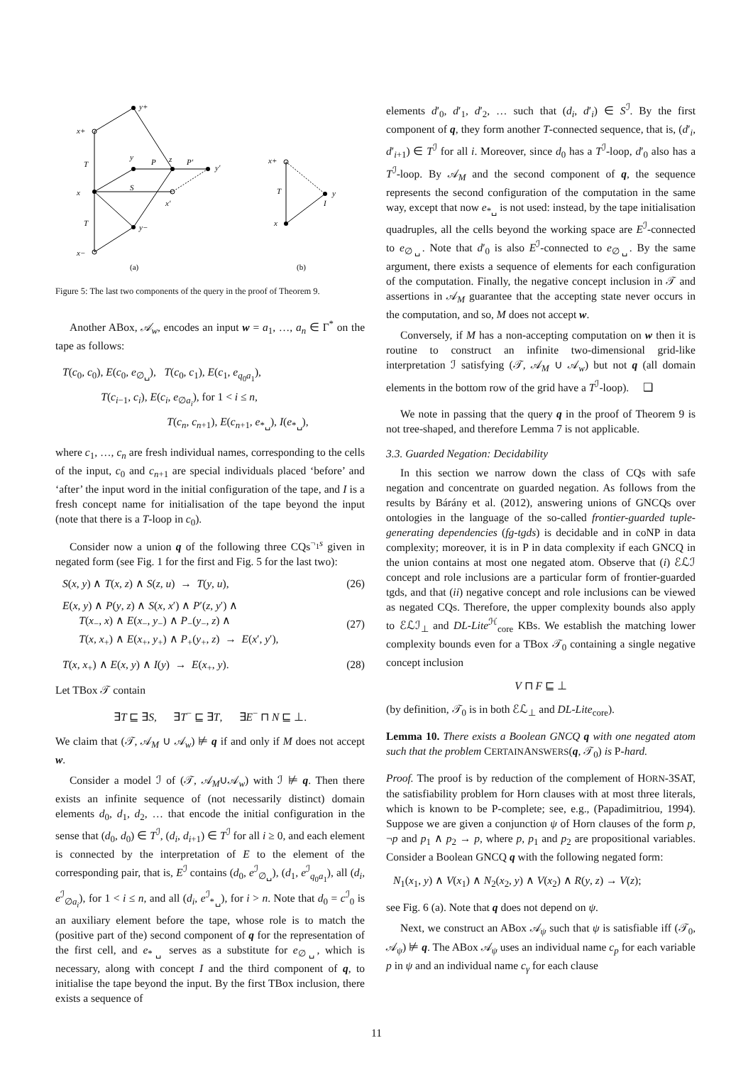y+
x+
y
z
y′
x
x′
y−
x−
T
T
P
P′
S
x+
y
x
T
I
(a)
(b)
Figure 5: The last two components of the query in the proof of Theorem 9.
Another ABox, 𝒜<sub>w</sub>, encodes an input w = a<sub>1</sub>, …, a<sub>n</sub> ∈ Γ<sup>*</sup> on the tape as follows:
T(c<sub>0</sub>, c<sub>0</sub>), E(c<sub>0</sub>, e<sub>∅␣</sub>), T(c<sub>0</sub>, c<sub>1</sub>), E(c<sub>1</sub>, e<sub>q<sub>0</sub>a<sub>1</sub></sub>),
T(c<sub>i−1</sub>, c<sub>i</sub>), E(c<sub>i</sub>, e<sub>∅a<sub>i</sub></sub>), for 1 < i ≤ n,
T(c<sub>n</sub>, c<sub>n+1</sub>), E(c<sub>n+1</sub>, e<sub>*␣</sub>), I(e<sub>*␣</sub>),
where c<sub>1</sub>, …, c<sub>n</sub> are fresh individual names, corresponding to the cells of the input, c<sub>0</sub> and c<sub>n+1</sub> are special individuals placed ‘before’ and ‘after’ the input word in the initial configuration of the tape, and I is a fresh concept name for initialisation of the tape beyond the input (note that there is a T-loop in c<sub>0</sub>).
Consider now a union q of the following three CQs<sup>¬<sub>1</sub>s</sup> given in negated form (see Fig. 1 for the first and Fig. 5 for the last two):
S(x, y) ∧ T(x, z) ∧ S(z, u) → T(y, u), (26)
E(x, y) ∧ P(y, z) ∧ S(x, x′) ∧ P′(z, y′) ∧
T(x<sub>−</sub>, x) ∧ E(x<sub>−</sub>, y<sub>−</sub>) ∧ P<sub>−</sub>(y<sub>−</sub>, z) ∧
T(x, x<sub>+</sub>) ∧ E(x<sub>+</sub>, y<sub>+</sub>) ∧ P<sub>+</sub>(y<sub>+</sub>, z) → E(x′, y′), (27)
T(x, x<sub>+</sub>) ∧ E(x, y) ∧ I(y) → E(x<sub>+</sub>, y). (28)
Let TBox 𝒯 contain
∃T ⊑ ∃S, ∃T<sup>−</sup> ⊑ ∃T, ∃E<sup>−</sup> ⊓ N ⊑ ⊥.
We claim that (𝒯, 𝒜<sub>M</sub> ∪ 𝒜<sub>w</sub>) ⊭ q if and only if M does not accept w.
Consider a model ℐ of (𝒯, 𝒜<sub>M</sub>∪𝒜<sub>w</sub>) with ℐ ⊭ q. Then there exists an infinite sequence of (not necessarily distinct) domain elements d<sub>0</sub>, d<sub>1</sub>, d<sub>2</sub>, … that encode the initial configuration in the sense that (d<sub>0</sub>, d<sub>0</sub>) ∈ T<sup>ℐ</sup>, (d<sub>i</sub>, d<sub>i+1</sub>) ∈ T<sup>ℐ</sup> for all i ≥ 0, and each element is connected by the interpretation of E to the element of the corresponding pair, that is, E<sup>ℐ</sup> contains (d<sub>0</sub>, e<sup>ℐ</sup><sub>∅␣</sub>), (d<sub>1</sub>, e<sup>ℐ</sup><sub>q<sub>0</sub>a<sub>1</sub></sub>), all (d<sub>i</sub>, e<sup>ℐ</sup><sub>∅a<sub>i</sub></sub>), for 1 < i ≤ n, and all (d<sub>i</sub>, e<sup>ℐ</sup><sub>*␣</sub>), for i > n. Note that d<sub>0</sub> = c<sup>ℐ</sup><sub>0</sub> is an auxiliary element before the tape, whose role is to match the (positive part of the) second component of q for the representation of the first cell, and e<sub>*␣</sub> serves as a substitute for e<sub>∅␣</sub>, which is necessary, along with concept I and the third component of q, to initialise the tape beyond the input. By the first TBox inclusion, there exists a sequence of
elements d′<sub>0</sub>, d′<sub>1</sub>, d′<sub>2</sub>, … such that (d<sub>i</sub>, d′<sub>i</sub>) ∈ S<sup>ℐ</sup>. By the first component of q, they form another T-connected sequence, that is, (d′<sub>i</sub>, d′<sub>i+1</sub>) ∈ T<sup>ℐ</sup> for all i. Moreover, since d<sub>0</sub> has a T<sup>ℐ</sup>-loop, d′<sub>0</sub> also has a T<sup>ℐ</sup>-loop. By 𝒜<sub>M</sub> and the second component of q, the sequence represents the second configuration of the computation in the same way, except that now e<sub>*␣</sub> is not used: instead, by the tape initialisation quadruples, all the cells beyond the working space are E<sup>ℐ</sup>-connected to e<sub>∅␣</sub>. Note that d′<sub>0</sub> is also E<sup>ℐ</sup>-connected to e<sub>∅␣</sub>. By the same argument, there exists a sequence of elements for each configuration of the computation. Finally, the negative concept inclusion in 𝒯 and assertions in 𝒜<sub>M</sub> guarantee that the accepting state never occurs in the computation, and so, M does not accept w.
Conversely, if M has a non-accepting computation on w then it is routine to construct an infinite two-dimensional grid-like interpretation ℐ satisfying (𝒯, 𝒜<sub>M</sub> ∪ 𝒜<sub>w</sub>) but not q (all domain elements in the bottom row of the grid have a T<sup>ℐ</sup>-loop). ❑
We note in passing that the query q in the proof of Theorem 9 is not tree-shaped, and therefore Lemma 7 is not applicable.
3.3. Guarded Negation: Decidability
In this section we narrow down the class of CQs with safe negation and concentrate on guarded negation. As follows from the results by Bárány et al. (2012), answering unions of GNCQs over ontologies in the language of the so-called frontier-guarded tuple-generating dependencies (fg-tgds) is decidable and in coNP in data complexity; moreover, it is in P in data complexity if each GNCQ in the union contains at most one negated atom. Observe that (i) ℰℒℐ concept and role inclusions are a particular form of frontier-guarded tgds, and that (ii) negative concept and role inclusions can be viewed as negated CQs. Therefore, the upper complexity bounds also apply to ℰℒℐ<sub>⊥</sub> and DL-Lite<sup>ℋ</sup><sub>core</sub> KBs. We establish the matching lower complexity bounds even for a TBox 𝒯<sub>0</sub> containing a single negative concept inclusion
V ⊓ F ⊑ ⊥
(by definition, 𝒯<sub>0</sub> is in both ℰℒ<sub>⊥</sub> and DL-Lite<sub>core</sub>).
Lemma 10. There exists a Boolean GNCQ q with one negated atom such that the problem CERTAINANSWERS(q, 𝒯<sub>0</sub>) is P-hard.
Proof. The proof is by reduction of the complement of HORN-3SAT, the satisfiability problem for Horn clauses with at most three literals, which is known to be P-complete; see, e.g., (Papadimitriou, 1994). Suppose we are given a conjunction ψ of Horn clauses of the form p, ¬p and p<sub>1</sub> ∧ p<sub>2</sub> → p, where p, p<sub>1</sub> and p<sub>2</sub> are propositional variables. Consider a Boolean GNCQ q with the following negated form:
N<sub>1</sub>(x<sub>1</sub>, y) ∧ V(x<sub>1</sub>) ∧ N<sub>2</sub>(x<sub>2</sub>, y) ∧ V(x<sub>2</sub>) ∧ R(y, z) → V(z);
see Fig. 6 (a). Note that q does not depend on ψ.
Next, we construct an ABox 𝒜<sub>ψ</sub> such that ψ is satisfiable iff (𝒯<sub>0</sub>, 𝒜<sub>ψ</sub>) ⊭ q. The ABox 𝒜<sub>ψ</sub> uses an individual name c<sub>p</sub> for each variable p in ψ and an individual name c<sub>γ</sub> for each clause
11